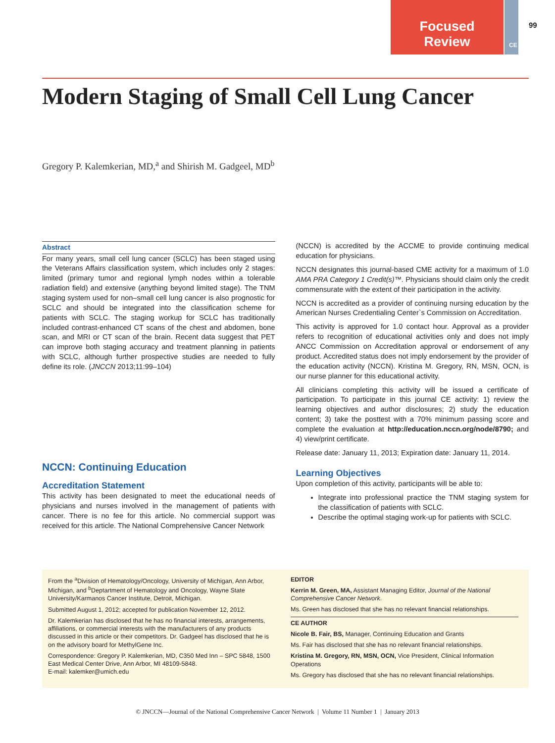Focused
Review
CE
99
Modern Staging of Small Cell Lung Cancer
Gregory P. Kalemkerian, MD,<sup>a</sup> and Shirish M. Gadgeel, MD<sup>b</sup>
Abstract
For many years, small cell lung cancer (SCLC) has been staged using the Veterans Affairs classification system, which includes only 2 stages: limited (primary tumor and regional lymph nodes within a tolerable radiation field) and extensive (anything beyond limited stage). The TNM staging system used for non–small cell lung cancer is also prognostic for SCLC and should be integrated into the classification scheme for patients with SCLC. The staging workup for SCLC has traditionally included contrast-enhanced CT scans of the chest and abdomen, bone scan, and MRI or CT scan of the brain. Recent data suggest that PET can improve both staging accuracy and treatment planning in patients with SCLC, although further prospective studies are needed to fully define its role. (JNCCN 2013;11:99–104)
NCCN: Continuing Education
Accreditation Statement
This activity has been designated to meet the educational needs of physicians and nurses involved in the management of patients with cancer. There is no fee for this article. No commercial support was received for this article. The National Comprehensive Cancer Network
(NCCN) is accredited by the ACCME to provide continuing medical education for physicians.
NCCN designates this journal-based CME activity for a maximum of 1.0 AMA PRA Category 1 Credit(s)™. Physicians should claim only the credit commensurate with the extent of their participation in the activity.
NCCN is accredited as a provider of continuing nursing education by the American Nurses Credentialing Center`s Commission on Accreditation.
This activity is approved for 1.0 contact hour. Approval as a provider refers to recognition of educational activities only and does not imply ANCC Commission on Accreditation approval or endorsement of any product. Accredited status does not imply endorsement by the provider of the education activity (NCCN). Kristina M. Gregory, RN, MSN, OCN, is our nurse planner for this educational activity.
All clinicians completing this activity will be issued a certificate of participation. To participate in this journal CE activity: 1) review the learning objectives and author disclosures; 2) study the education content; 3) take the posttest with a 70% minimum passing score and complete the evaluation at http://education.nccn.org/node/8790; and 4) view/print certificate.
Release date: January 11, 2013; Expiration date: January 11, 2014.
Learning Objectives
Upon completion of this activity, participants will be able to:
Integrate into professional practice the TNM staging system for the classification of patients with SCLC.
Describe the optimal staging work-up for patients with SCLC.
From the <sup>a</sup>Division of Hematology/Oncology, University of Michigan, Ann Arbor, Michigan, and <sup>b</sup>Deptartment of Hematology and Oncology, Wayne State University/Karmanos Cancer Institute, Detroit, Michigan.
Submitted August 1, 2012; accepted for publication November 12, 2012.
Dr. Kalemkerian has disclosed that he has no financial interests, arrangements, affiliations, or commercial interests with the manufacturers of any products discussed in this article or their competitors. Dr. Gadgeel has disclosed that he is on the advisory board for MethylGene Inc.
Correspondence: Gregory P. Kalemkerian, MD, C350 Med Inn – SPC 5848, 1500 East Medical Center Drive, Ann Arbor, MI 48109-5848.
E-mail: kalemker@umich.edu
EDITOR
Kerrin M. Green, MA, Assistant Managing Editor, Journal of the National Comprehensive Cancer Network.
Ms. Green has disclosed that she has no relevant financial relationships.
CE AUTHOR
Nicole B. Fair, BS, Manager, Continuing Education and Grants
Ms. Fair has disclosed that she has no relevant financial relationships.
Kristina M. Gregory, RN, MSN, OCN, Vice President, Clinical Information Operations
Ms. Gregory has disclosed that she has no relevant financial relationships.
© JNCCN—Journal of the National Comprehensive Cancer Network | Volume 11 Number 1 | January 2013